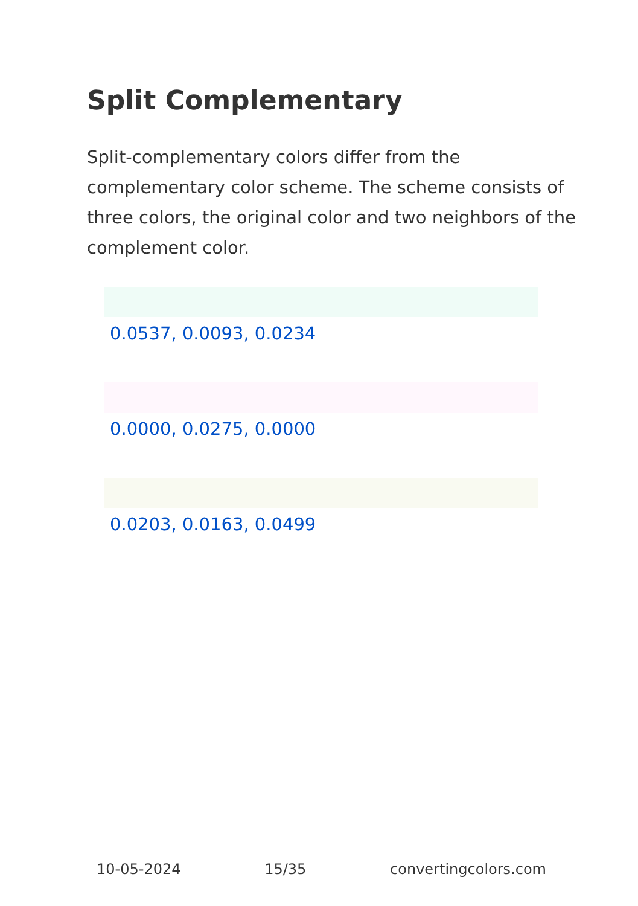Split Complementary
Split-complementary colors differ from the complementary color scheme. The scheme consists of three colors, the original color and two neighbors of the complement color.
0.0537, 0.0093, 0.0234
0.0000, 0.0275, 0.0000
0.0203, 0.0163, 0.0499
10-05-2024 15/35 convertingcolors.com